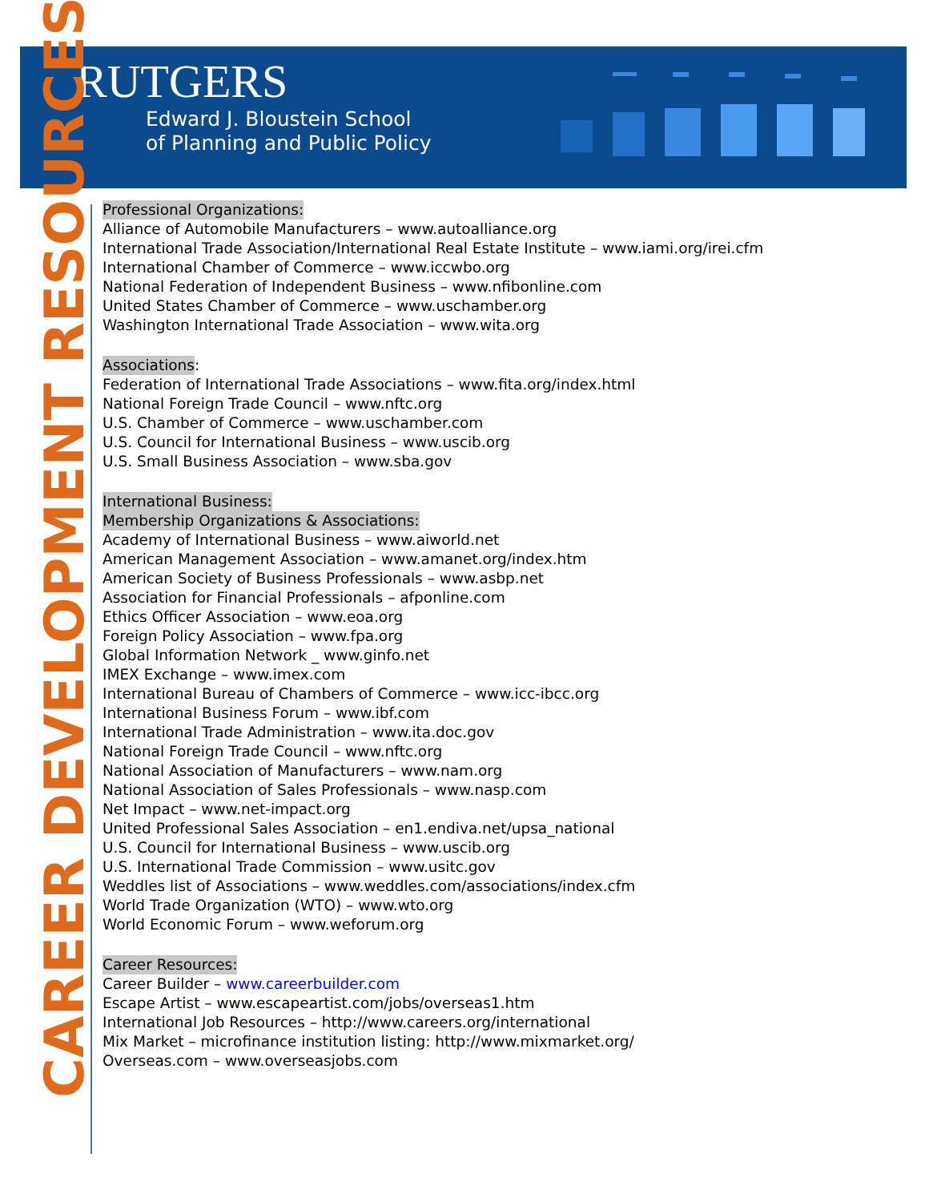RUTGERS
Edward J. Bloustein School
of Planning and Public Policy
CAREER DEVELOPMENT RESOURCES
Professional Organizations:
Alliance of Automobile Manufacturers – www.autoalliance.org
International Trade Association/International Real Estate Institute – www.iami.org/irei.cfm
International Chamber of Commerce – www.iccwbo.org
National Federation of Independent Business – www.nfibonline.com
United States Chamber of Commerce – www.uschamber.org
Washington International Trade Association – www.wita.org
Associations:
Federation of International Trade Associations – www.fita.org/index.html
National Foreign Trade Council – www.nftc.org
U.S. Chamber of Commerce – www.uschamber.com
U.S. Council for International Business – www.uscib.org
U.S. Small Business Association – www.sba.gov
International Business:
Membership Organizations & Associations:
Academy of International Business – www.aiworld.net
American Management Association – www.amanet.org/index.htm
American Society of Business Professionals – www.asbp.net
Association for Financial Professionals – afponline.com
Ethics Officer Association – www.eoa.org
Foreign Policy Association – www.fpa.org
Global Information Network _ www.ginfo.net
IMEX Exchange – www.imex.com
International Bureau of Chambers of Commerce – www.icc-ibcc.org
International Business Forum – www.ibf.com
International Trade Administration – www.ita.doc.gov
National Foreign Trade Council – www.nftc.org
National Association of Manufacturers – www.nam.org
National Association of Sales Professionals – www.nasp.com
Net Impact – www.net-impact.org
United Professional Sales Association – en1.endiva.net/upsa_national
U.S. Council for International Business – www.uscib.org
U.S. International Trade Commission – www.usitc.gov
Weddles list of Associations – www.weddles.com/associations/index.cfm
World Trade Organization (WTO) – www.wto.org
World Economic Forum – www.weforum.org
Career Resources:
Career Builder – www.careerbuilder.com
Escape Artist – www.escapeartist.com/jobs/overseas1.htm
International Job Resources – http://www.careers.org/international
Mix Market – microfinance institution listing: http://www.mixmarket.org/
Overseas.com – www.overseasjobs.com